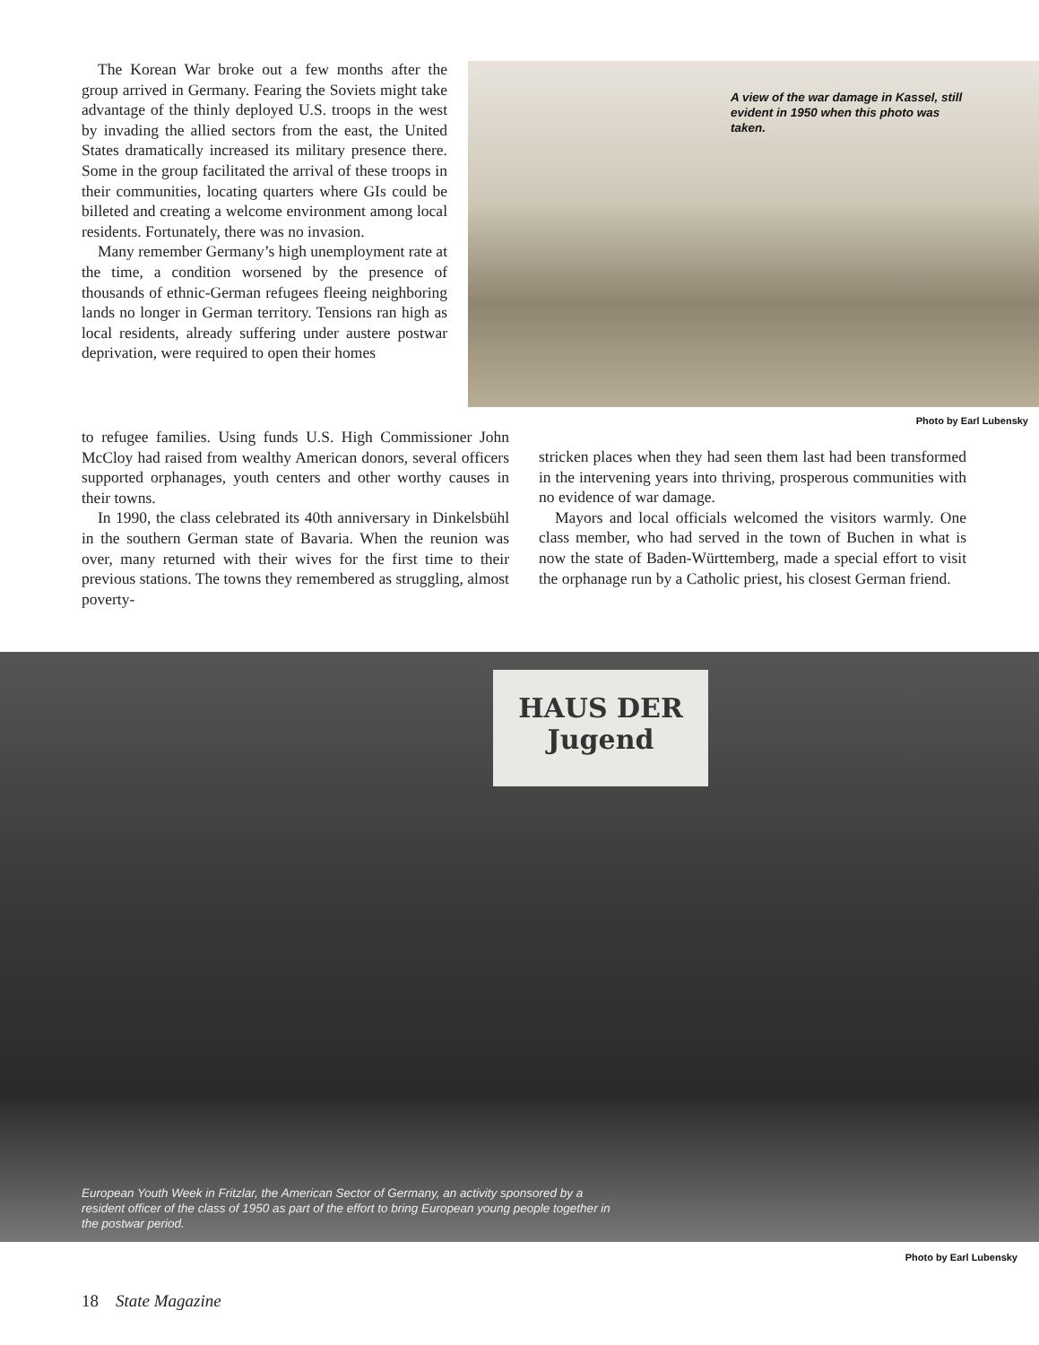The Korean War broke out a few months after the group arrived in Germany. Fearing the Soviets might take advantage of the thinly deployed U.S. troops in the west by invading the allied sectors from the east, the United States dramatically increased its military presence there. Some in the group facilitated the arrival of these troops in their communities, locating quarters where GIs could be billeted and creating a welcome environment among local residents. Fortunately, there was no invasion.
Many remember Germany’s high unemployment rate at the time, a condition worsened by the presence of thousands of ethnic-German refugees fleeing neighboring lands no longer in German territory. Tensions ran high as local residents, already suffering under austere postwar deprivation, were required to open their homes
A view of the war damage in Kassel, still evident in 1950 when this photo was taken.
Photo by Earl Lubensky
to refugee families. Using funds U.S. High Commissioner John McCloy had raised from wealthy American donors, several officers supported orphanages, youth centers and other worthy causes in their towns.
In 1990, the class celebrated its 40th anniversary in Dinkelsbühl in the southern German state of Bavaria. When the reunion was over, many returned with their wives for the first time to their previous stations. The towns they remembered as struggling, almost poverty-
stricken places when they had seen them last had been transformed in the intervening years into thriving, prosperous communities with no evidence of war damage.
Mayors and local officials welcomed the visitors warmly. One class member, who had served in the town of Buchen in what is now the state of Baden-Württemberg, made a special effort to visit the orphanage run by a Catholic priest, his closest German friend.
HAUS DER
Jugend
European Youth Week in Fritzlar, the American Sector of Germany, an activity sponsored by a resident officer of the class of 1950 as part of the effort to bring European young people together in the postwar period.
Photo by Earl Lubensky
18 State Magazine